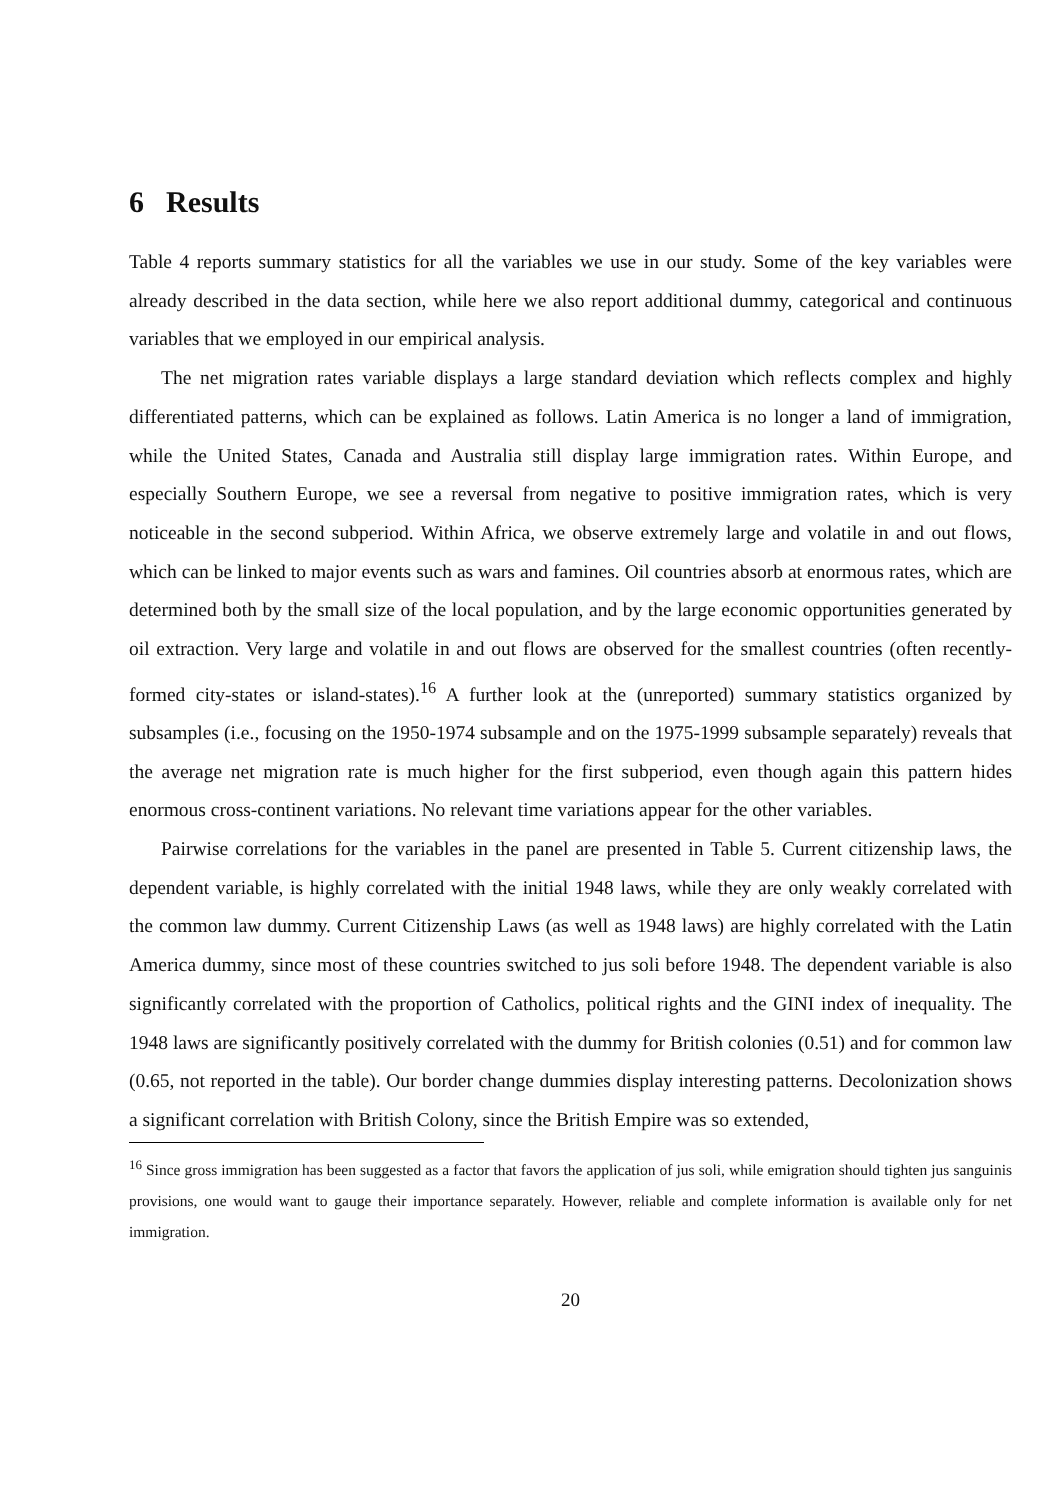6 Results
Table 4 reports summary statistics for all the variables we use in our study. Some of the key variables were already described in the data section, while here we also report additional dummy, categorical and continuous variables that we employed in our empirical analysis.
The net migration rates variable displays a large standard deviation which reflects complex and highly differentiated patterns, which can be explained as follows. Latin America is no longer a land of immigration, while the United States, Canada and Australia still display large immigration rates. Within Europe, and especially Southern Europe, we see a reversal from negative to positive immigration rates, which is very noticeable in the second subperiod. Within Africa, we observe extremely large and volatile in and out flows, which can be linked to major events such as wars and famines. Oil countries absorb at enormous rates, which are determined both by the small size of the local population, and by the large economic opportunities generated by oil extraction. Very large and volatile in and out flows are observed for the smallest countries (often recently-formed city-states or island-states).<sup>16</sup> A further look at the (unreported) summary statistics organized by subsamples (i.e., focusing on the 1950-1974 subsample and on the 1975-1999 subsample separately) reveals that the average net migration rate is much higher for the first subperiod, even though again this pattern hides enormous cross-continent variations. No relevant time variations appear for the other variables.
Pairwise correlations for the variables in the panel are presented in Table 5. Current citizenship laws, the dependent variable, is highly correlated with the initial 1948 laws, while they are only weakly correlated with the common law dummy. Current Citizenship Laws (as well as 1948 laws) are highly correlated with the Latin America dummy, since most of these countries switched to jus soli before 1948. The dependent variable is also significantly correlated with the proportion of Catholics, political rights and the GINI index of inequality. The 1948 laws are significantly positively correlated with the dummy for British colonies (0.51) and for common law (0.65, not reported in the table). Our border change dummies display interesting patterns. Decolonization shows a significant correlation with British Colony, since the British Empire was so extended,
<sup>16</sup> Since gross immigration has been suggested as a factor that favors the application of jus soli, while emigration should tighten jus sanguinis provisions, one would want to gauge their importance separately. However, reliable and complete information is available only for net immigration.
20